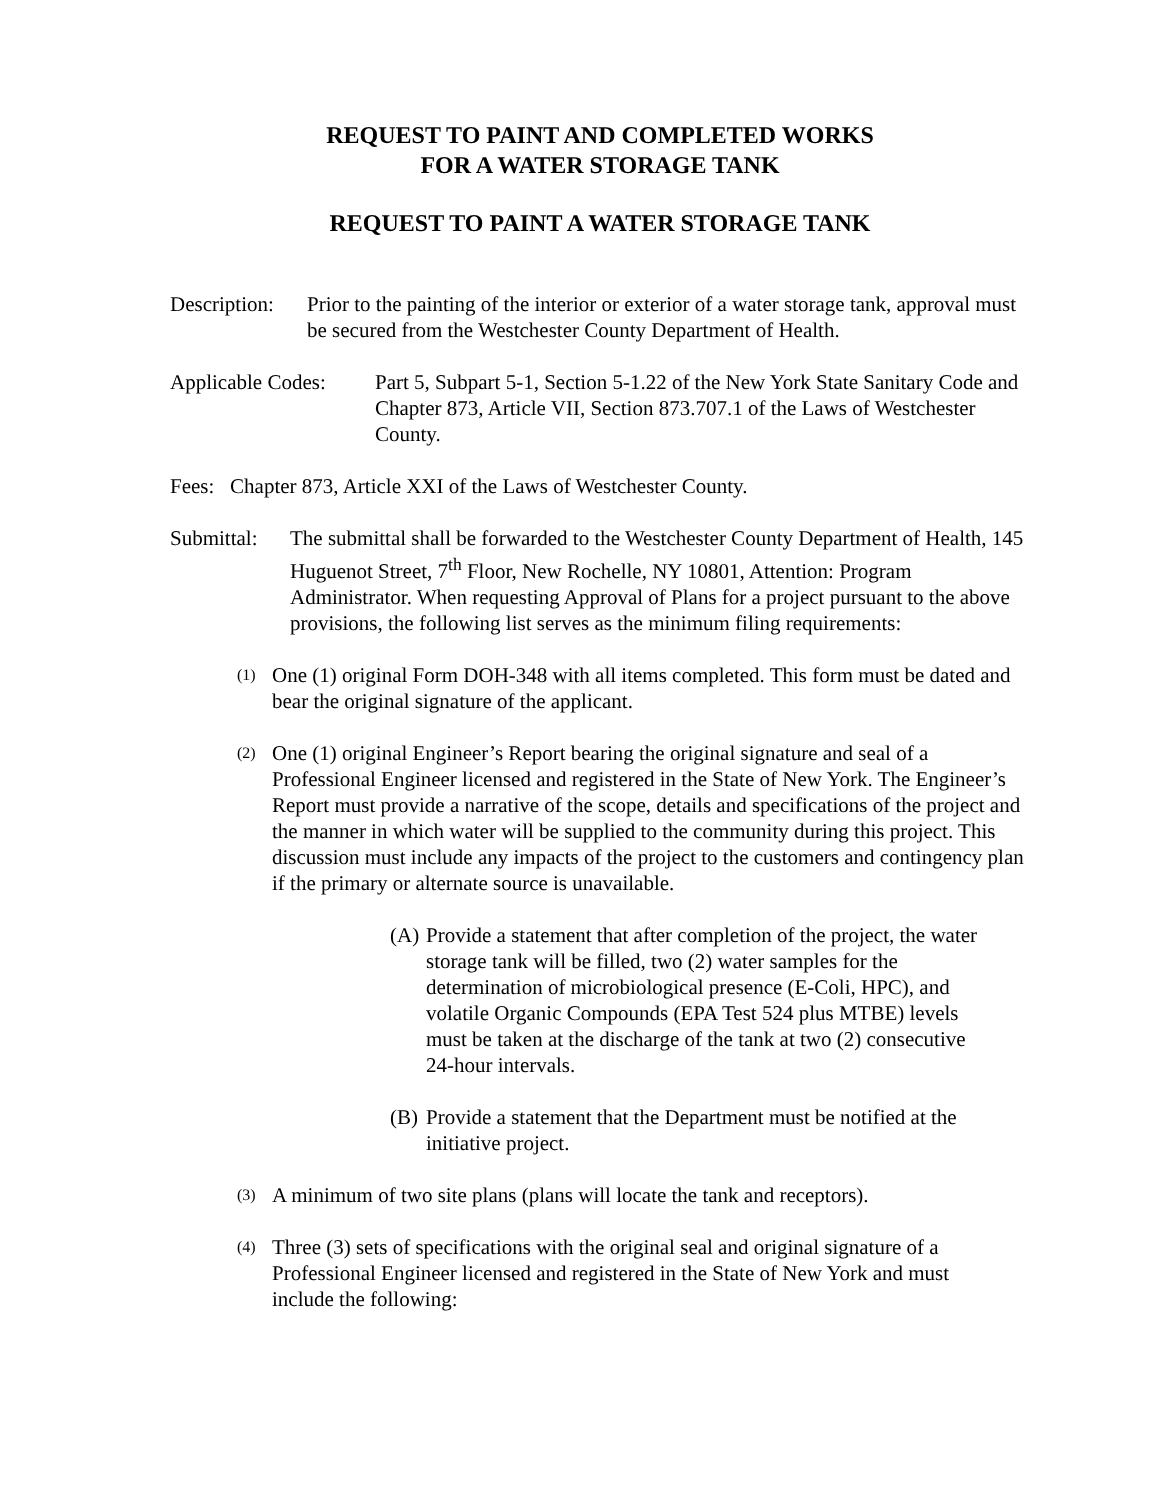REQUEST TO PAINT AND COMPLETED WORKS
FOR A WATER STORAGE TANK
REQUEST TO PAINT A WATER STORAGE TANK
Description:
Prior to the painting of the interior or exterior of a water storage tank, approval must be secured from the Westchester County Department of Health.
Applicable Codes:
Part 5, Subpart 5-1, Section 5-1.22 of the New York State Sanitary Code and Chapter 873, Article VII, Section 873.707.1 of the Laws of Westchester County.
Fees: Chapter 873, Article XXI of the Laws of Westchester County.
Submittal:
The submittal shall be forwarded to the Westchester County Department of Health, 145 Huguenot Street, 7<sup>th</sup> Floor, New Rochelle, NY 10801, Attention: Program Administrator. When requesting Approval of Plans for a project pursuant to the above provisions, the following list serves as the minimum filing requirements:
(1)
One (1) original Form DOH-348 with all items completed. This form must be dated and bear the original signature of the applicant.
(2)
One (1) original Engineer’s Report bearing the original signature and seal of a Professional Engineer licensed and registered in the State of New York. The Engineer’s Report must provide a narrative of the scope, details and specifications of the project and the manner in which water will be supplied to the community during this project. This discussion must include any impacts of the project to the customers and contingency plan if the primary or alternate source is unavailable.
(A)
Provide a statement that after completion of the project, the water storage tank will be filled, two (2) water samples for the determination of microbiological presence (E-Coli, HPC), and volatile Organic Compounds (EPA Test 524 plus MTBE) levels must be taken at the discharge of the tank at two (2) consecutive 24-hour intervals.
(B)
Provide a statement that the Department must be notified at the initiative project.
(3)
A minimum of two site plans (plans will locate the tank and receptors).
(4)
Three (3) sets of specifications with the original seal and original signature of a Professional Engineer licensed and registered in the State of New York and must include the following: